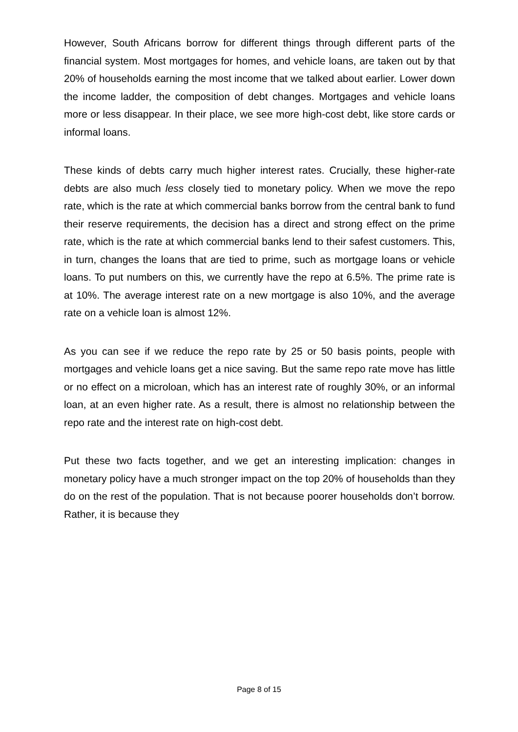However, South Africans borrow for different things through different parts of the financial system. Most mortgages for homes, and vehicle loans, are taken out by that 20% of households earning the most income that we talked about earlier. Lower down the income ladder, the composition of debt changes. Mortgages and vehicle loans more or less disappear. In their place, we see more high-cost debt, like store cards or informal loans.
These kinds of debts carry much higher interest rates. Crucially, these higher-rate debts are also much less closely tied to monetary policy. When we move the repo rate, which is the rate at which commercial banks borrow from the central bank to fund their reserve requirements, the decision has a direct and strong effect on the prime rate, which is the rate at which commercial banks lend to their safest customers. This, in turn, changes the loans that are tied to prime, such as mortgage loans or vehicle loans. To put numbers on this, we currently have the repo at 6.5%. The prime rate is at 10%. The average interest rate on a new mortgage is also 10%, and the average rate on a vehicle loan is almost 12%.
As you can see if we reduce the repo rate by 25 or 50 basis points, people with mortgages and vehicle loans get a nice saving. But the same repo rate move has little or no effect on a microloan, which has an interest rate of roughly 30%, or an informal loan, at an even higher rate. As a result, there is almost no relationship between the repo rate and the interest rate on high-cost debt.
Put these two facts together, and we get an interesting implication: changes in monetary policy have a much stronger impact on the top 20% of households than they do on the rest of the population. That is not because poorer households don’t borrow. Rather, it is because they
Page 8 of 15